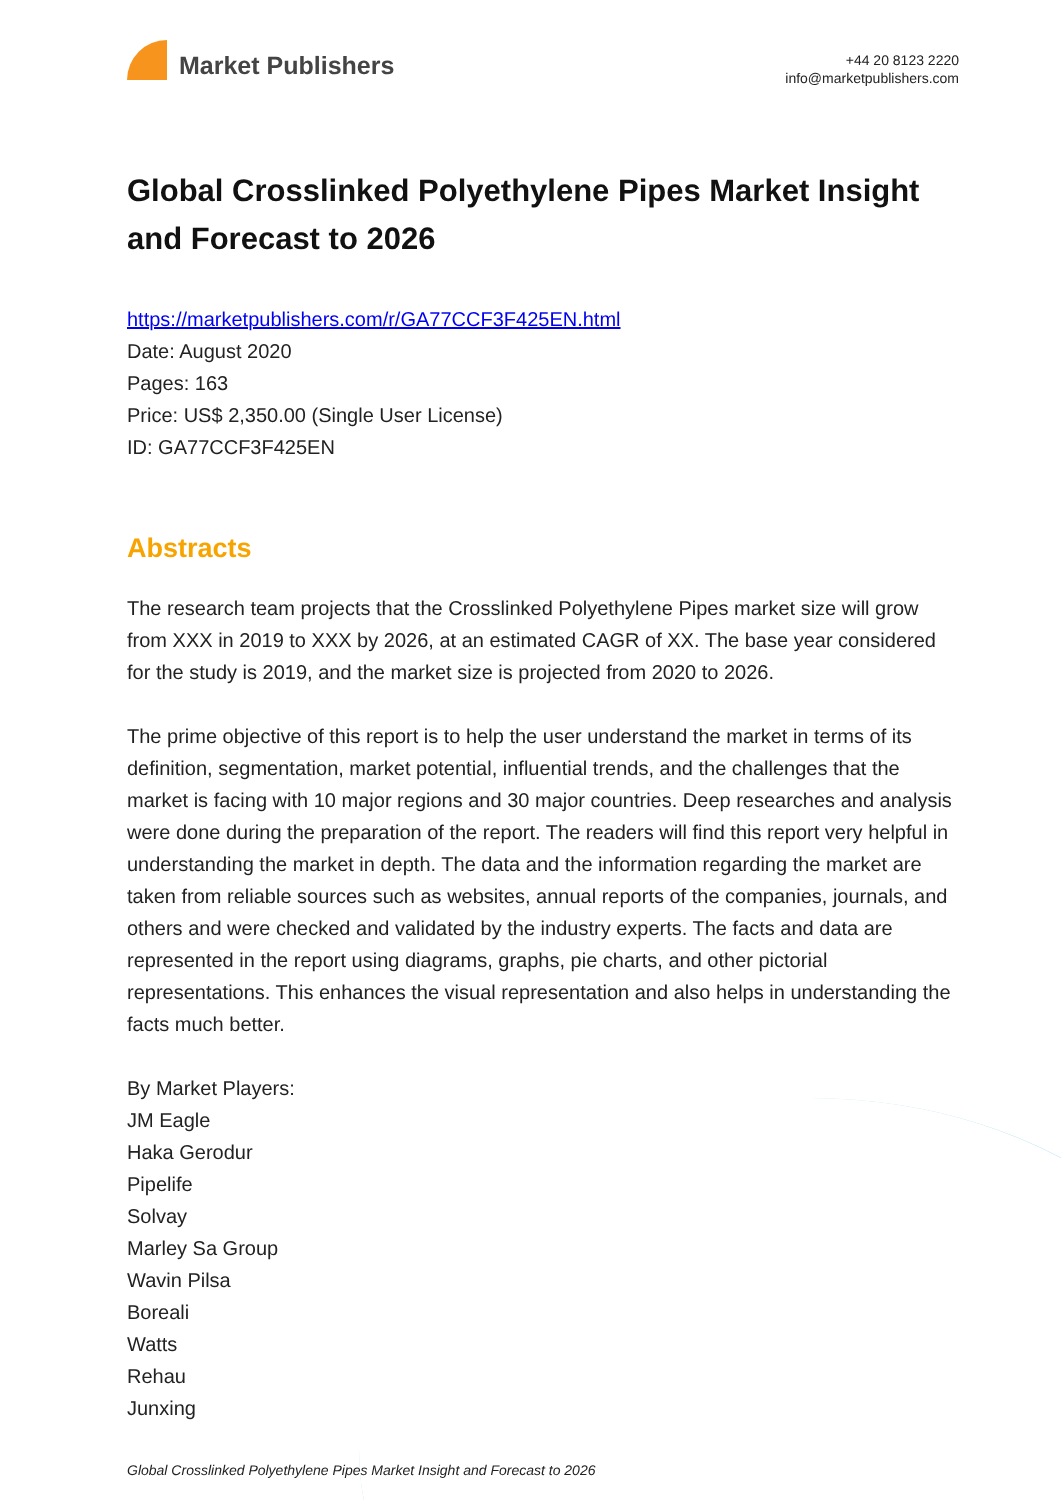Market Publishers
+44 20 8123 2220
info@marketpublishers.com
Global Crosslinked Polyethylene Pipes Market Insight and Forecast to 2026
https://marketpublishers.com/r/GA77CCF3F425EN.html
Date: August 2020
Pages: 163
Price: US$ 2,350.00 (Single User License)
ID: GA77CCF3F425EN
Abstracts
The research team projects that the Crosslinked Polyethylene Pipes market size will grow from XXX in 2019 to XXX by 2026, at an estimated CAGR of XX. The base year considered for the study is 2019, and the market size is projected from 2020 to 2026.
The prime objective of this report is to help the user understand the market in terms of its definition, segmentation, market potential, influential trends, and the challenges that the market is facing with 10 major regions and 30 major countries. Deep researches and analysis were done during the preparation of the report. The readers will find this report very helpful in understanding the market in depth. The data and the information regarding the market are taken from reliable sources such as websites, annual reports of the companies, journals, and others and were checked and validated by the industry experts. The facts and data are represented in the report using diagrams, graphs, pie charts, and other pictorial representations. This enhances the visual representation and also helps in understanding the facts much better.
By Market Players:
JM Eagle
Haka Gerodur
Pipelife
Solvay
Marley Sa Group
Wavin Pilsa
Boreali
Watts
Rehau
Junxing
Global Crosslinked Polyethylene Pipes Market Insight and Forecast to 2026